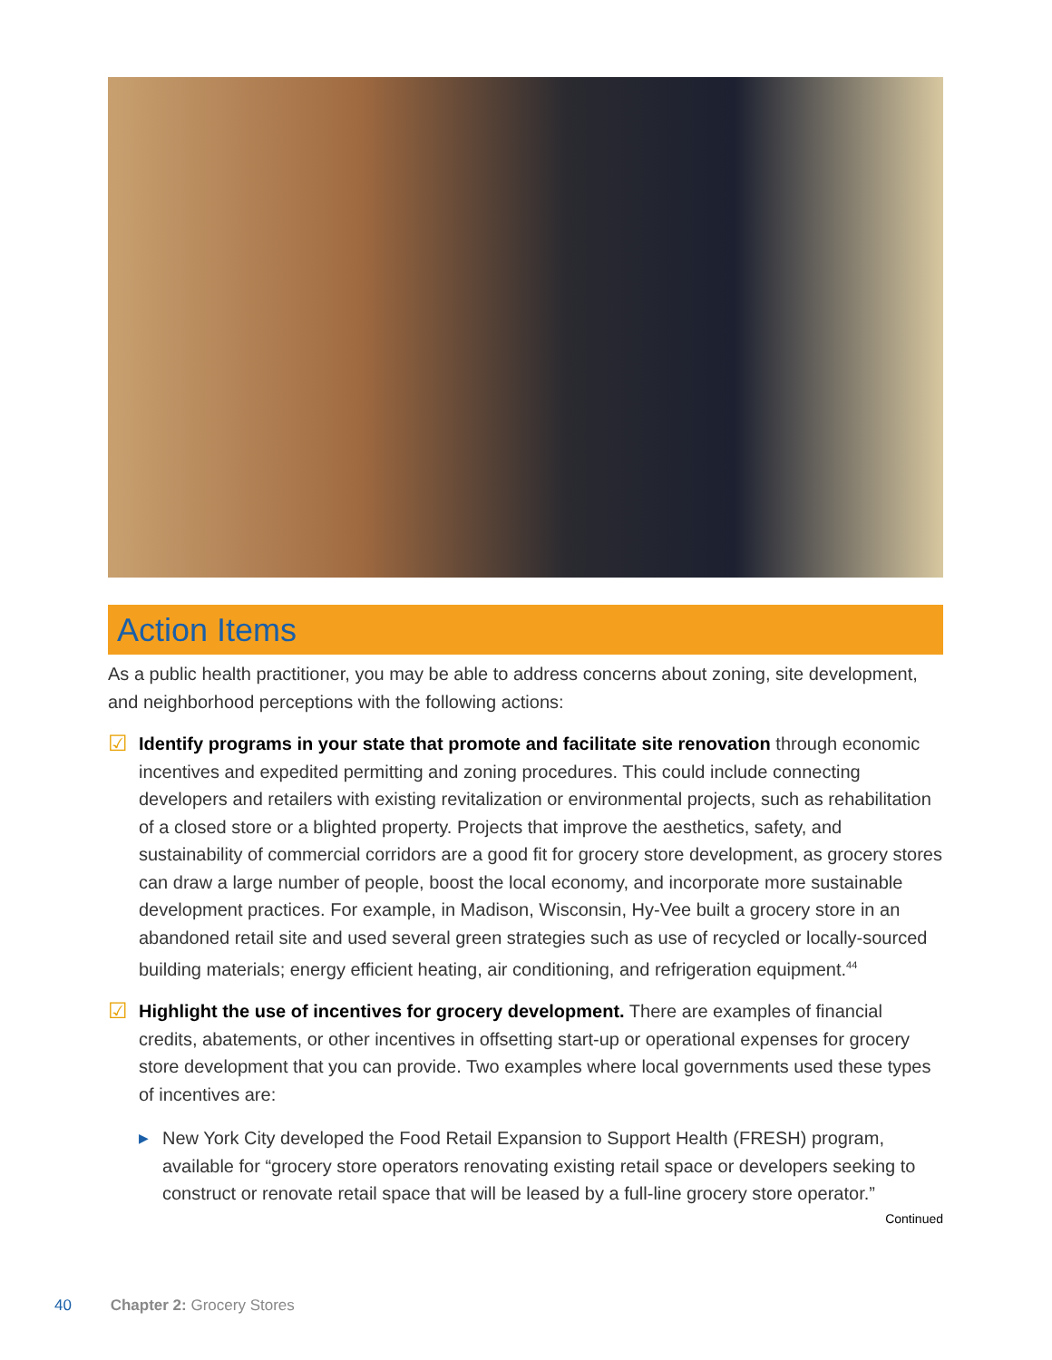Action Items
As a public health practitioner, you may be able to address concerns about zoning, site development, and neighborhood perceptions with the following actions:
☑
Identify programs in your state that promote and facilitate site renovation through economic incentives and expedited permitting and zoning procedures. This could include connecting developers and retailers with existing revitalization or environmental projects, such as rehabilitation of a closed store or a blighted property. Projects that improve the aesthetics, safety, and sustainability of commercial corridors are a good fit for grocery store development, as grocery stores can draw a large number of people, boost the local economy, and incorporate more sustainable development practices. For example, in Madison, Wisconsin, Hy-Vee built a grocery store in an abandoned retail site and used several green strategies such as use of recycled or locally-sourced building materials; energy efficient heating, air conditioning, and refrigeration equipment.<sup>44</sup>
☑
Highlight the use of incentives for grocery development. There are examples of financial credits, abatements, or other incentives in offsetting start-up or operational expenses for grocery store development that you can provide. Two examples where local governments used these types of incentives are:
▶
New York City developed the Food Retail Expansion to Support Health (FRESH) program, available for “grocery store operators renovating existing retail space or developers seeking to construct or renovate retail space that will be leased by a full-line grocery store operator.”
Continued
40 Chapter 2: Grocery Stores